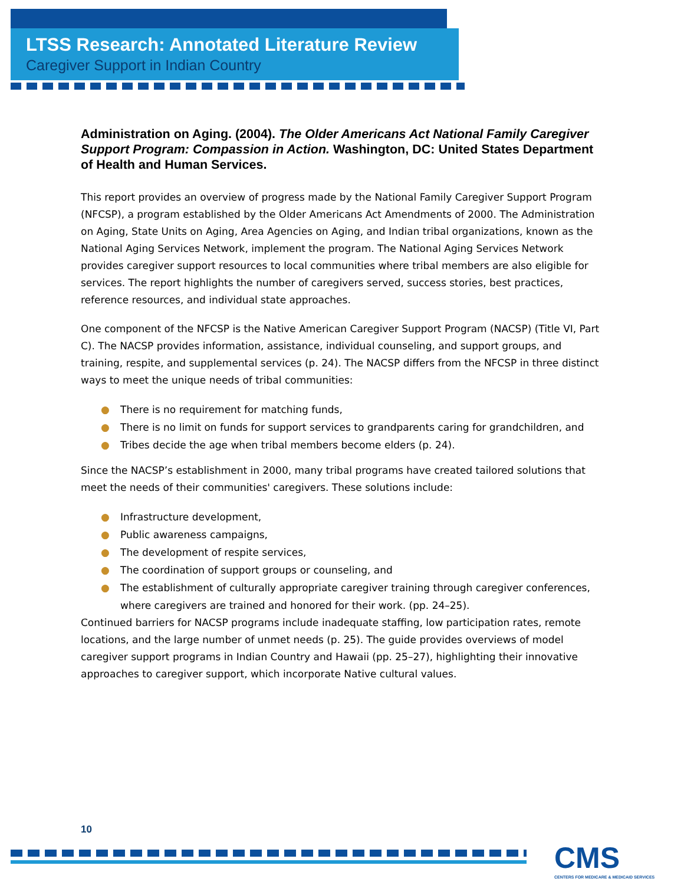LTSS Research: Annotated Literature Review
Caregiver Support in Indian Country
Administration on Aging. (2004). The Older Americans Act National Family Caregiver Support Program: Compassion in Action. Washington, DC: United States Department of Health and Human Services.
This report provides an overview of progress made by the National Family Caregiver Support Program (NFCSP), a program established by the Older Americans Act Amendments of 2000. The Administration on Aging, State Units on Aging, Area Agencies on Aging, and Indian tribal organizations, known as the National Aging Services Network, implement the program. The National Aging Services Network provides caregiver support resources to local communities where tribal members are also eligible for services. The report highlights the number of caregivers served, success stories, best practices, reference resources, and individual state approaches.
One component of the NFCSP is the Native American Caregiver Support Program (NACSP) (Title VI, Part C). The NACSP provides information, assistance, individual counseling, and support groups, and training, respite, and supplemental services (p. 24). The NACSP differs from the NFCSP in three distinct ways to meet the unique needs of tribal communities:
● There is no requirement for matching funds,
● There is no limit on funds for support services to grandparents caring for grandchildren, and
● Tribes decide the age when tribal members become elders (p. 24).
Since the NACSP’s establishment in 2000, many tribal programs have created tailored solutions that meet the needs of their communities' caregivers. These solutions include:
● Infrastructure development,
● Public awareness campaigns,
● The development of respite services,
● The coordination of support groups or counseling, and
● The establishment of culturally appropriate caregiver training through caregiver conferences, where caregivers are trained and honored for their work. (pp. 24–25).
Continued barriers for NACSP programs include inadequate staffing, low participation rates, remote locations, and the large number of unmet needs (p. 25). The guide provides overviews of model caregiver support programs in Indian Country and Hawaii (pp. 25–27), highlighting their innovative approaches to caregiver support, which incorporate Native cultural values.
10
CMS
CENTERS FOR MEDICARE & MEDICAID SERVICES